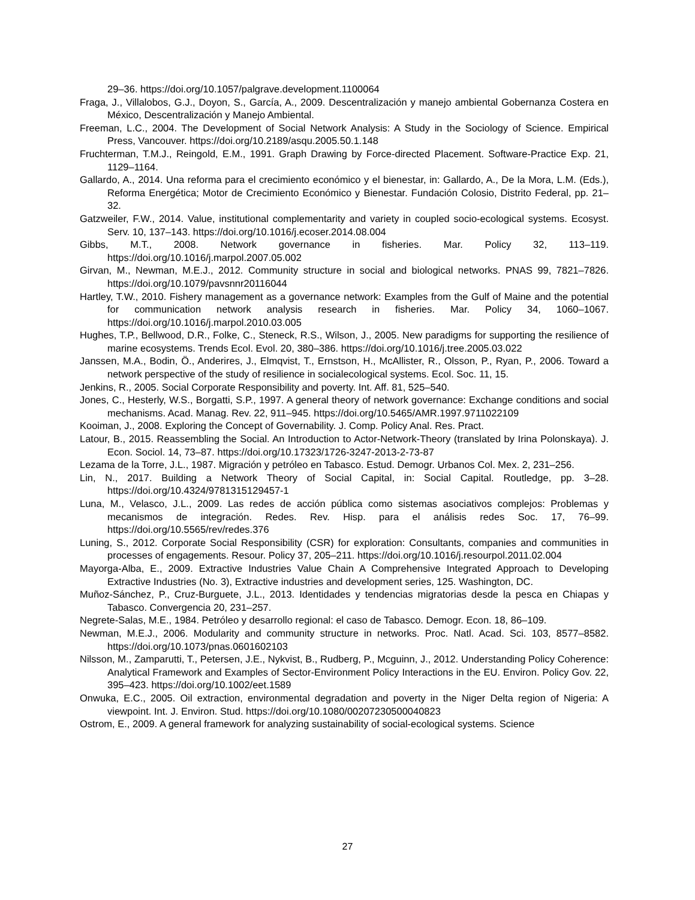29–36. https://doi.org/10.1057/palgrave.development.1100064
Fraga, J., Villalobos, G.J., Doyon, S., García, A., 2009. Descentralización y manejo ambiental Gobernanza Costera en México, Descentralización y Manejo Ambiental.
Freeman, L.C., 2004. The Development of Social Network Analysis: A Study in the Sociology of Science. Empirical Press, Vancouver. https://doi.org/10.2189/asqu.2005.50.1.148
Fruchterman, T.M.J., Reingold, E.M., 1991. Graph Drawing by Force-directed Placement. Software-Practice Exp. 21, 1129–1164.
Gallardo, A., 2014. Una reforma para el crecimiento económico y el bienestar, in: Gallardo, A., De la Mora, L.M. (Eds.), Reforma Energética; Motor de Crecimiento Económico y Bienestar. Fundación Colosio, Distrito Federal, pp. 21–32.
Gatzweiler, F.W., 2014. Value, institutional complementarity and variety in coupled socio-ecological systems. Ecosyst. Serv. 10, 137–143. https://doi.org/10.1016/j.ecoser.2014.08.004
Gibbs, M.T., 2008. Network governance in fisheries. Mar. Policy 32, 113–119. https://doi.org/10.1016/j.marpol.2007.05.002
Girvan, M., Newman, M.E.J., 2012. Community structure in social and biological networks. PNAS 99, 7821–7826. https://doi.org/10.1079/pavsnnr20116044
Hartley, T.W., 2010. Fishery management as a governance network: Examples from the Gulf of Maine and the potential for communication network analysis research in fisheries. Mar. Policy 34, 1060–1067. https://doi.org/10.1016/j.marpol.2010.03.005
Hughes, T.P., Bellwood, D.R., Folke, C., Steneck, R.S., Wilson, J., 2005. New paradigms for supporting the resilience of marine ecosystems. Trends Ecol. Evol. 20, 380–386. https://doi.org/10.1016/j.tree.2005.03.022
Janssen, M.A., Bodin, Ö., Anderires, J., Elmqvist, T., Ernstson, H., McAllister, R., Olsson, P., Ryan, P., 2006. Toward a network perspective of the study of resilience in socialecological systems. Ecol. Soc. 11, 15.
Jenkins, R., 2005. Social Corporate Responsibility and poverty. Int. Aff. 81, 525–540.
Jones, C., Hesterly, W.S., Borgatti, S.P., 1997. A general theory of network governance: Exchange conditions and social mechanisms. Acad. Manag. Rev. 22, 911–945. https://doi.org/10.5465/AMR.1997.9711022109
Kooiman, J., 2008. Exploring the Concept of Governability. J. Comp. Policy Anal. Res. Pract.
Latour, B., 2015. Reassembling the Social. An Introduction to Actor-Network-Theory (translated by Irina Polonskaya). J. Econ. Sociol. 14, 73–87. https://doi.org/10.17323/1726-3247-2013-2-73-87
Lezama de la Torre, J.L., 1987. Migración y petróleo en Tabasco. Estud. Demogr. Urbanos Col. Mex. 2, 231–256.
Lin, N., 2017. Building a Network Theory of Social Capital, in: Social Capital. Routledge, pp. 3–28. https://doi.org/10.4324/9781315129457-1
Luna, M., Velasco, J.L., 2009. Las redes de acción pública como sistemas asociativos complejos: Problemas y mecanismos de integración. Redes. Rev. Hisp. para el análisis redes Soc. 17, 76–99. https://doi.org/10.5565/rev/redes.376
Luning, S., 2012. Corporate Social Responsibility (CSR) for exploration: Consultants, companies and communities in processes of engagements. Resour. Policy 37, 205–211. https://doi.org/10.1016/j.resourpol.2011.02.004
Mayorga-Alba, E., 2009. Extractive Industries Value Chain A Comprehensive Integrated Approach to Developing Extractive Industries (No. 3), Extractive industries and development series, 125. Washington, DC.
Muñoz-Sánchez, P., Cruz-Burguete, J.L., 2013. Identidades y tendencias migratorias desde la pesca en Chiapas y Tabasco. Convergencia 20, 231–257.
Negrete-Salas, M.E., 1984. Petróleo y desarrollo regional: el caso de Tabasco. Demogr. Econ. 18, 86–109.
Newman, M.E.J., 2006. Modularity and community structure in networks. Proc. Natl. Acad. Sci. 103, 8577–8582. https://doi.org/10.1073/pnas.0601602103
Nilsson, M., Zamparutti, T., Petersen, J.E., Nykvist, B., Rudberg, P., Mcguinn, J., 2012. Understanding Policy Coherence: Analytical Framework and Examples of Sector-Environment Policy Interactions in the EU. Environ. Policy Gov. 22, 395–423. https://doi.org/10.1002/eet.1589
Onwuka, E.C., 2005. Oil extraction, environmental degradation and poverty in the Niger Delta region of Nigeria: A viewpoint. Int. J. Environ. Stud. https://doi.org/10.1080/00207230500040823
Ostrom, E., 2009. A general framework for analyzing sustainability of social-ecological systems. Science
27